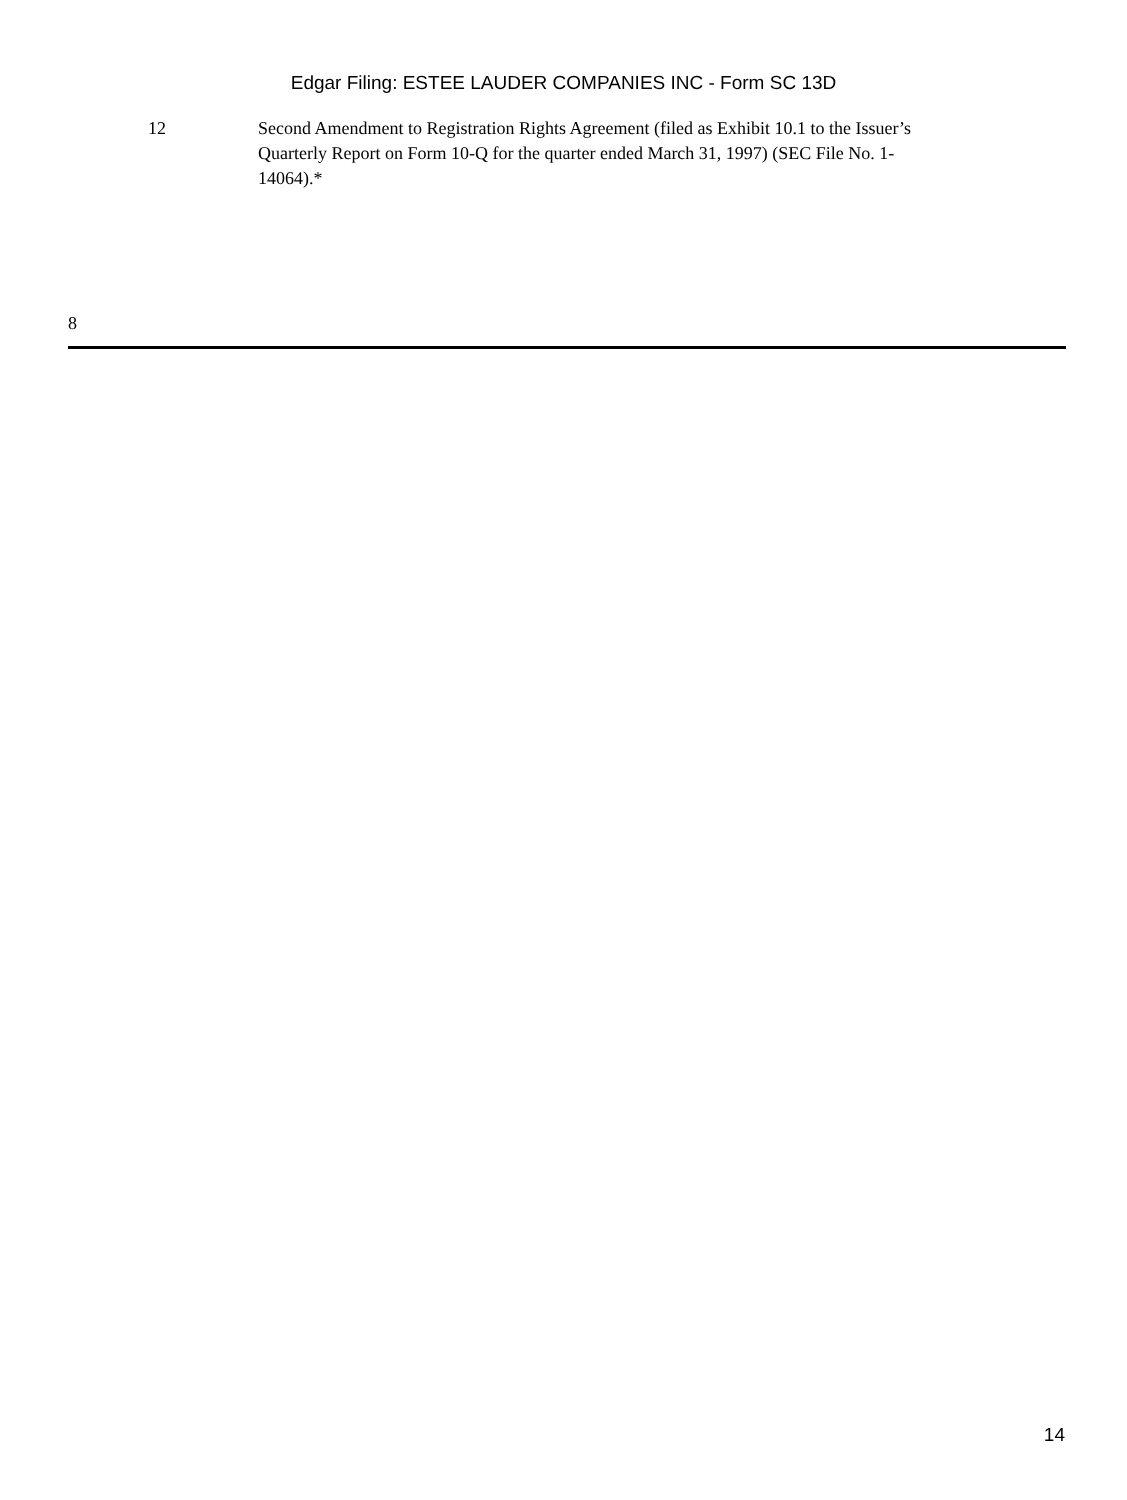Edgar Filing: ESTEE LAUDER COMPANIES INC - Form SC 13D
12 Second Amendment to Registration Rights Agreement (filed as Exhibit 10.1 to the Issuer’s Quarterly Report on Form 10-Q for the quarter ended March 31, 1997) (SEC File No. 1-14064).*
8
14